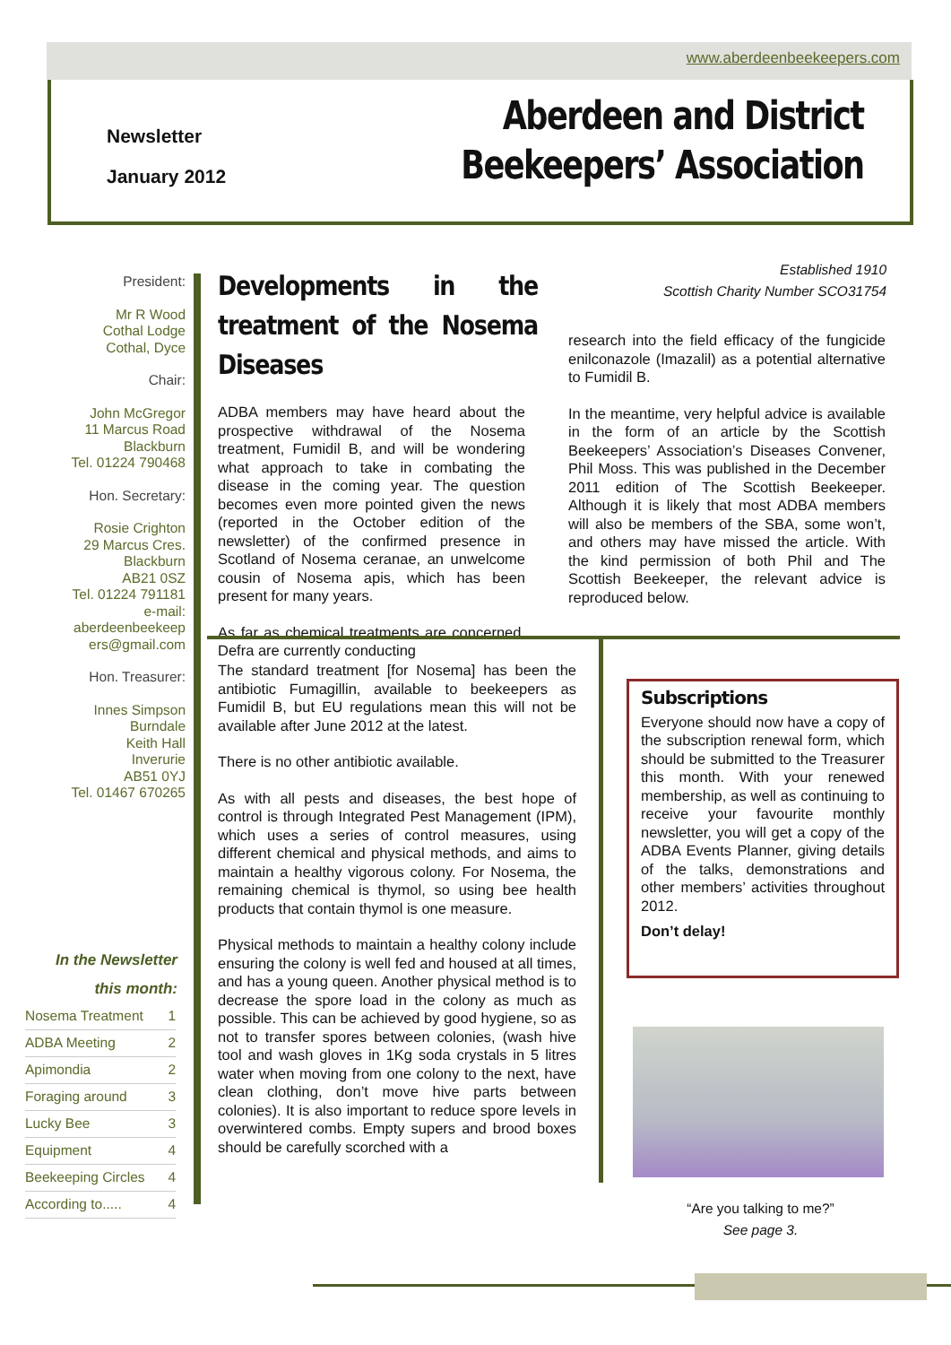www.aberdeenbeekeepers.com
Newsletter
January 2012
Aberdeen and District
Beekeepers’ Association
President:
Mr R Wood
Cothal Lodge
Cothal, Dyce
Chair:
John McGregor
11 Marcus Road
Blackburn
Tel. 01224 790468
Hon. Secretary:
Rosie Crighton
29 Marcus Cres.
Blackburn
AB21 0SZ
Tel. 01224 791181
e-mail:
aberdeenbeekeep
ers@gmail.com
Hon. Treasurer:
Innes Simpson
Burndale
Keith Hall
Inverurie
AB51 0YJ
Tel. 01467 670265
In the Newsletter
this month:
| Nosema Treatment | 1 |
| ADBA Meeting | 2 |
| Apimondia | 2 |
| Foraging around | 3 |
| Lucky Bee | 3 |
| Equipment | 4 |
| Beekeeping Circles | 4 |
| According to..... | 4 |
Developments in the treatment of the Nosema Diseases
ADBA members may have heard about the prospective withdrawal of the Nosema treatment, Fumidil B, and will be wondering what approach to take in combating the disease in the coming year. The question becomes even more pointed given the news (reported in the October edition of the newsletter) of the confirmed presence in Scotland of Nosema ceranae, an unwelcome cousin of Nosema apis, which has been present for many years.
As far as chemical treatments are concerned, Defra are currently conducting
Established 1910
Scottish Charity Number SCO31754
research into the field efficacy of the fungicide enilconazole (Imazalil) as a potential alternative to Fumidil B.
In the meantime, very helpful advice is available in the form of an article by the Scottish Beekeepers’ Association’s Diseases Convener, Phil Moss. This was published in the December 2011 edition of The Scottish Beekeeper. Although it is likely that most ADBA members will also be members of the SBA, some won’t, and others may have missed the article. With the kind permission of both Phil and The Scottish Beekeeper, the relevant advice is reproduced below.
The standard treatment [for Nosema] has been the antibiotic Fumagillin, available to beekeepers as Fumidil B, but EU regulations mean this will not be available after June 2012 at the latest.
There is no other antibiotic available.
As with all pests and diseases, the best hope of control is through Integrated Pest Management (IPM), which uses a series of control measures, using different chemical and physical methods, and aims to maintain a healthy vigorous colony. For Nosema, the remaining chemical is thymol, so using bee health products that contain thymol is one measure.
Physical methods to maintain a healthy colony include ensuring the colony is well fed and housed at all times, and has a young queen. Another physical method is to decrease the spore load in the colony as much as possible. This can be achieved by good hygiene, so as not to transfer spores between colonies, (wash hive tool and wash gloves in 1Kg soda crystals in 5 litres water when moving from one colony to the next, have clean clothing, don’t move hive parts between colonies). It is also important to reduce spore levels in overwintered combs. Empty supers and brood boxes should be carefully scorched with a
Subscriptions
Everyone should now have a copy of the subscription renewal form, which should be submitted to the Treasurer this month. With your renewed membership, as well as continuing to receive your favourite monthly newsletter, you will get a copy of the ADBA Events Planner, giving details of the talks, demonstrations and other members’ activities throughout 2012.
Don’t delay!
“Are you talking to me?”
See page 3.